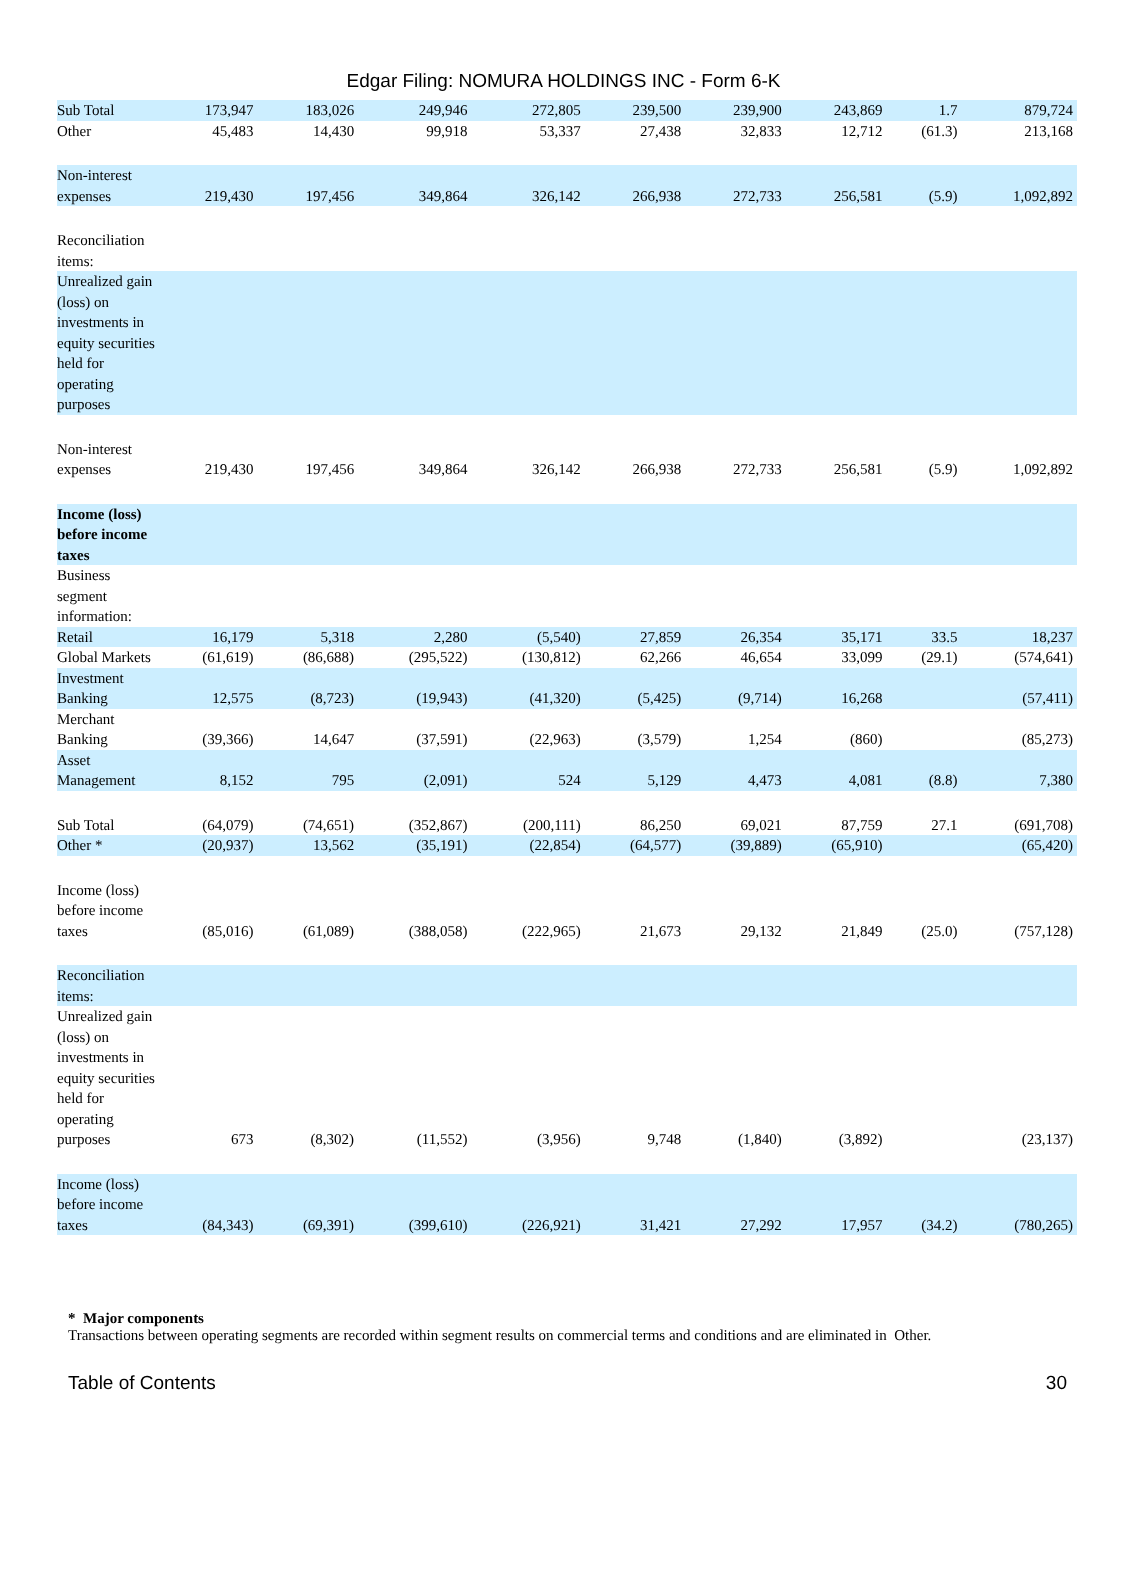Edgar Filing: NOMURA HOLDINGS INC - Form 6-K
| Sub Total | 173,947 | 183,026 | 249,946 | 272,805 | 239,500 | 239,900 | 243,869 | 1.7 | 879,724 |
| Other | 45,483 | 14,430 | 99,918 | 53,337 | 27,438 | 32,833 | 12,712 | (61.3) | 213,168 |
| Non-interest expenses | 219,430 | 197,456 | 349,864 | 326,142 | 266,938 | 272,733 | 256,581 | (5.9) | 1,092,892 |
| Reconciliation items: | | | | | | | | | |
| Unrealized gain (loss) on investments in equity securities held for operating purposes | | | | | | | | | |
| Non-interest expenses | 219,430 | 197,456 | 349,864 | 326,142 | 266,938 | 272,733 | 256,581 | (5.9) | 1,092,892 |
| Income (loss) before income taxes | | | | | | | | | |
| Business segment information: | | | | | | | | | |
| Retail | 16,179 | 5,318 | 2,280 | (5,540) | 27,859 | 26,354 | 35,171 | 33.5 | 18,237 |
| Global Markets | (61,619) | (86,688) | (295,522) | (130,812) | 62,266 | 46,654 | 33,099 | (29.1) | (574,641) |
| Investment Banking | 12,575 | (8,723) | (19,943) | (41,320) | (5,425) | (9,714) | 16,268 | | (57,411) |
| Merchant Banking | (39,366) | 14,647 | (37,591) | (22,963) | (3,579) | 1,254 | (860) | | (85,273) |
| Asset Management | 8,152 | 795 | (2,091) | 524 | 5,129 | 4,473 | 4,081 | (8.8) | 7,380 |
| Sub Total | (64,079) | (74,651) | (352,867) | (200,111) | 86,250 | 69,021 | 87,759 | 27.1 | (691,708) |
| Other * | (20,937) | 13,562 | (35,191) | (22,854) | (64,577) | (39,889) | (65,910) | | (65,420) |
| Income (loss) before income taxes | (85,016) | (61,089) | (388,058) | (222,965) | 21,673 | 29,132 | 21,849 | (25.0) | (757,128) |
| Reconciliation items: | | | | | | | | | |
| Unrealized gain (loss) on investments in equity securities held for operating purposes | 673 | (8,302) | (11,552) | (3,956) | 9,748 | (1,840) | (3,892) | | (23,137) |
| Income (loss) before income taxes | (84,343) | (69,391) | (399,610) | (226,921) | 31,421 | 27,292 | 17,957 | (34.2) | (780,265) |
* Major components
Transactions between operating segments are recorded within segment results on commercial terms and conditions and are eliminated in Other.
Table of Contents 30